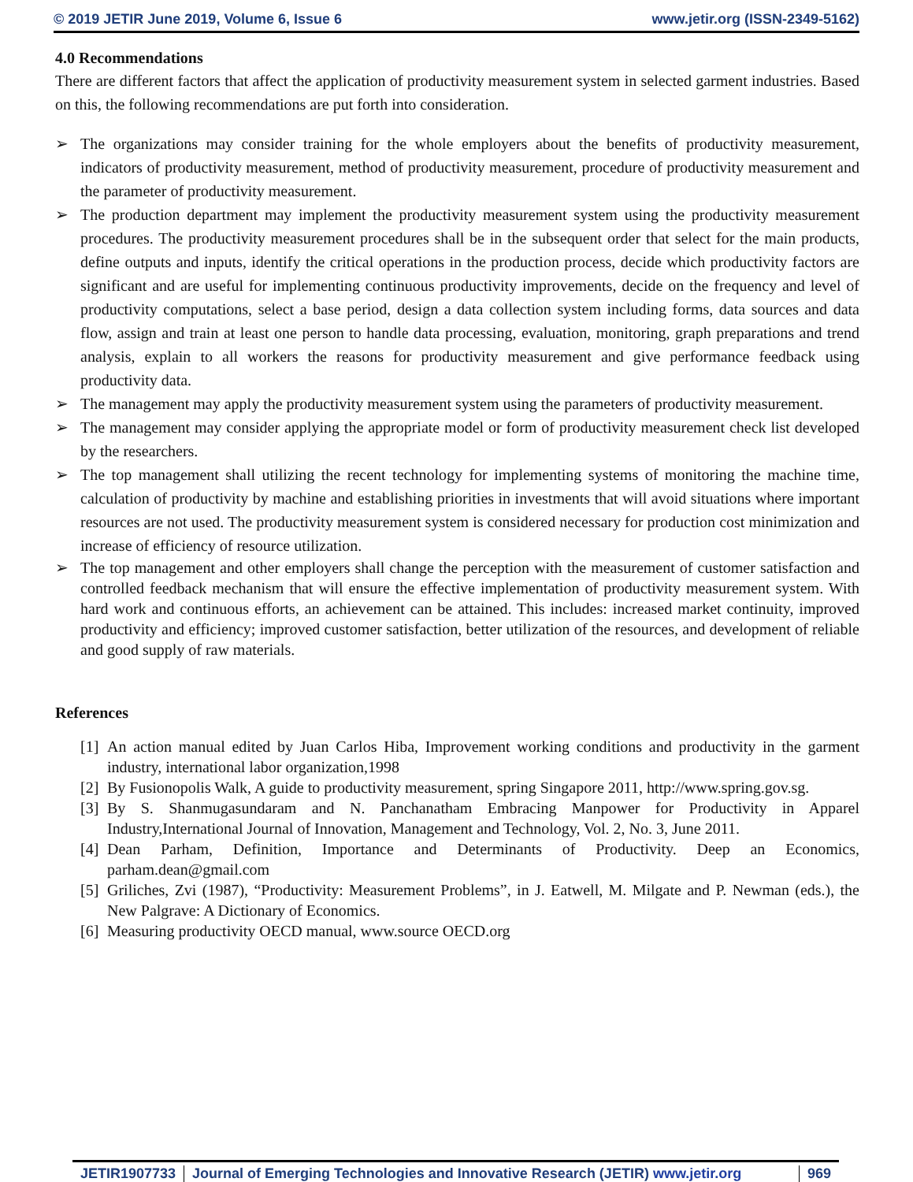© 2019 JETIR June 2019, Volume 6, Issue 6 www.jetir.org (ISSN-2349-5162)
4.0 Recommendations
There are different factors that affect the application of productivity measurement system in selected garment industries. Based on this, the following recommendations are put forth into consideration.
➢ The organizations may consider training for the whole employers about the benefits of productivity measurement, indicators of productivity measurement, method of productivity measurement, procedure of productivity measurement and the parameter of productivity measurement.
➢ The production department may implement the productivity measurement system using the productivity measurement procedures. The productivity measurement procedures shall be in the subsequent order that select for the main products, define outputs and inputs, identify the critical operations in the production process, decide which productivity factors are significant and are useful for implementing continuous productivity improvements, decide on the frequency and level of productivity computations, select a base period, design a data collection system including forms, data sources and data flow, assign and train at least one person to handle data processing, evaluation, monitoring, graph preparations and trend analysis, explain to all workers the reasons for productivity measurement and give performance feedback using productivity data.
➢ The management may apply the productivity measurement system using the parameters of productivity measurement.
➢ The management may consider applying the appropriate model or form of productivity measurement check list developed by the researchers.
➢ The top management shall utilizing the recent technology for implementing systems of monitoring the machine time, calculation of productivity by machine and establishing priorities in investments that will avoid situations where important resources are not used. The productivity measurement system is considered necessary for production cost minimization and increase of efficiency of resource utilization.
➢ The top management and other employers shall change the perception with the measurement of customer satisfaction and controlled feedback mechanism that will ensure the effective implementation of productivity measurement system. With hard work and continuous efforts, an achievement can be attained. This includes: increased market continuity, improved productivity and efficiency; improved customer satisfaction, better utilization of the resources, and development of reliable and good supply of raw materials.
References
[1] An action manual edited by Juan Carlos Hiba, Improvement working conditions and productivity in the garment industry, international labor organization,1998
[2] By Fusionopolis Walk, A guide to productivity measurement, spring Singapore 2011, http://www.spring.gov.sg.
[3] By S. Shanmugasundaram and N. Panchanatham Embracing Manpower for Productivity in Apparel Industry,International Journal of Innovation, Management and Technology, Vol. 2, No. 3, June 2011.
[4] Dean Parham, Definition, Importance and Determinants of Productivity. Deep an Economics, parham.dean@gmail.com
[5] Griliches, Zvi (1987), “Productivity: Measurement Problems”, in J. Eatwell, M. Milgate and P. Newman (eds.), the New Palgrave: A Dictionary of Economics.
[6] Measuring productivity OECD manual, www.source OECD.org
JETIR1907733 Journal of Emerging Technologies and Innovative Research (JETIR) www.jetir.org
969